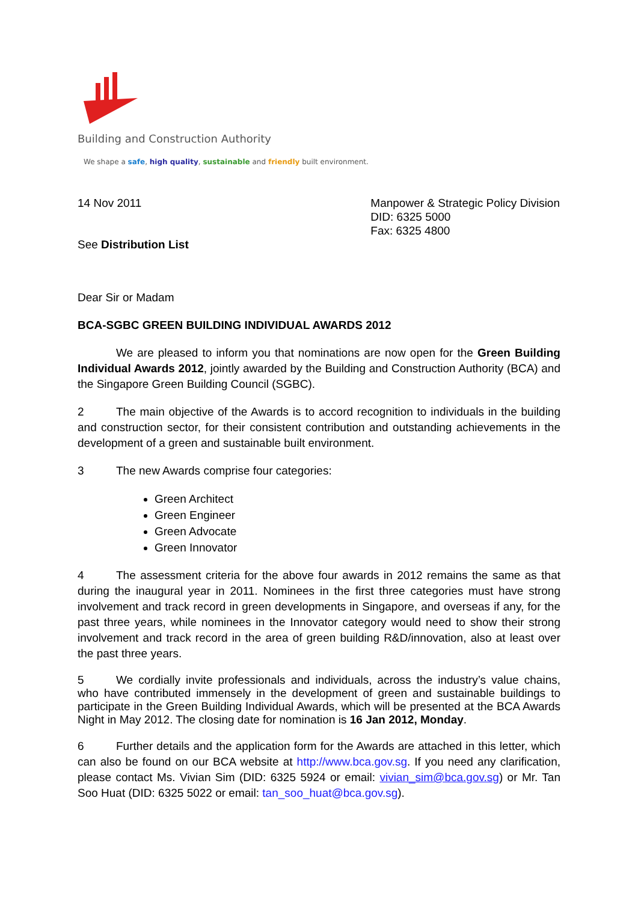Building and Construction Authority
We shape a safe, high quality, sustainable and friendly built environment.
14 Nov 2011
See Distribution List
Manpower & Strategic Policy Division
DID: 6325 5000
Fax: 6325 4800
Dear Sir or Madam
BCA-SGBC GREEN BUILDING INDIVIDUAL AWARDS 2012
We are pleased to inform you that nominations are now open for the Green Building Individual Awards 2012, jointly awarded by the Building and Construction Authority (BCA) and the Singapore Green Building Council (SGBC).
2 The main objective of the Awards is to accord recognition to individuals in the building and construction sector, for their consistent contribution and outstanding achievements in the development of a green and sustainable built environment.
3 The new Awards comprise four categories:
Green Architect
Green Engineer
Green Advocate
Green Innovator
4 The assessment criteria for the above four awards in 2012 remains the same as that during the inaugural year in 2011. Nominees in the first three categories must have strong involvement and track record in green developments in Singapore, and overseas if any, for the past three years, while nominees in the Innovator category would need to show their strong involvement and track record in the area of green building R&D/innovation, also at least over the past three years.
5 We cordially invite professionals and individuals, across the industry’s value chains, who have contributed immensely in the development of green and sustainable buildings to participate in the Green Building Individual Awards, which will be presented at the BCA Awards Night in May 2012. The closing date for nomination is 16 Jan 2012, Monday.
6 Further details and the application form for the Awards are attached in this letter, which can also be found on our BCA website at http://www.bca.gov.sg. If you need any clarification, please contact Ms. Vivian Sim (DID: 6325 5924 or email: vivian_sim@bca.gov.sg) or Mr. Tan Soo Huat (DID: 6325 5022 or email: tan_soo_huat@bca.gov.sg).